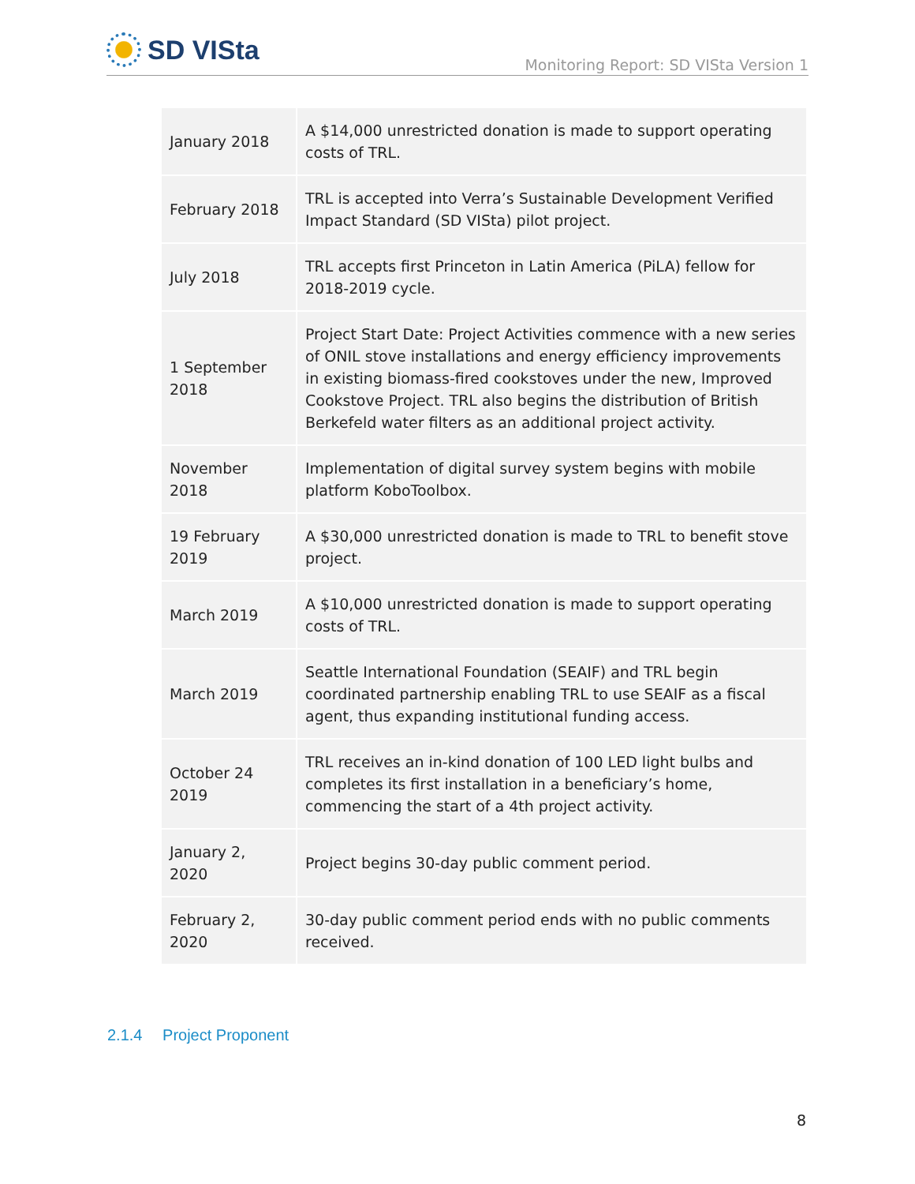SD VISta
Monitoring Report: SD VISta Version 1
| January 2018 | A $14,000 unrestricted donation is made to support operating costs of TRL. |
| February 2018 | TRL is accepted into Verra’s Sustainable Development Verified Impact Standard (SD VISta) pilot project. |
| July 2018 | TRL accepts first Princeton in Latin America (PiLA) fellow for 2018-2019 cycle. |
| 1 September 2018 | Project Start Date: Project Activities commence with a new series of ONIL stove installations and energy efficiency improvements in existing biomass-fired cookstoves under the new, Improved Cookstove Project. TRL also begins the distribution of British Berkefeld water filters as an additional project activity. |
| November 2018 | Implementation of digital survey system begins with mobile platform KoboToolbox. |
| 19 February 2019 | A $30,000 unrestricted donation is made to TRL to benefit stove project. |
| March 2019 | A $10,000 unrestricted donation is made to support operating costs of TRL. |
| March 2019 | Seattle International Foundation (SEAIF) and TRL begin coordinated partnership enabling TRL to use SEAIF as a fiscal agent, thus expanding institutional funding access. |
| October 24 2019 | TRL receives an in-kind donation of 100 LED light bulbs and completes its first installation in a beneficiary’s home, commencing the start of a 4th project activity. |
| January 2, 2020 | Project begins 30-day public comment period. |
| February 2, 2020 | 30-day public comment period ends with no public comments received. |
2.1.4 Project Proponent
8